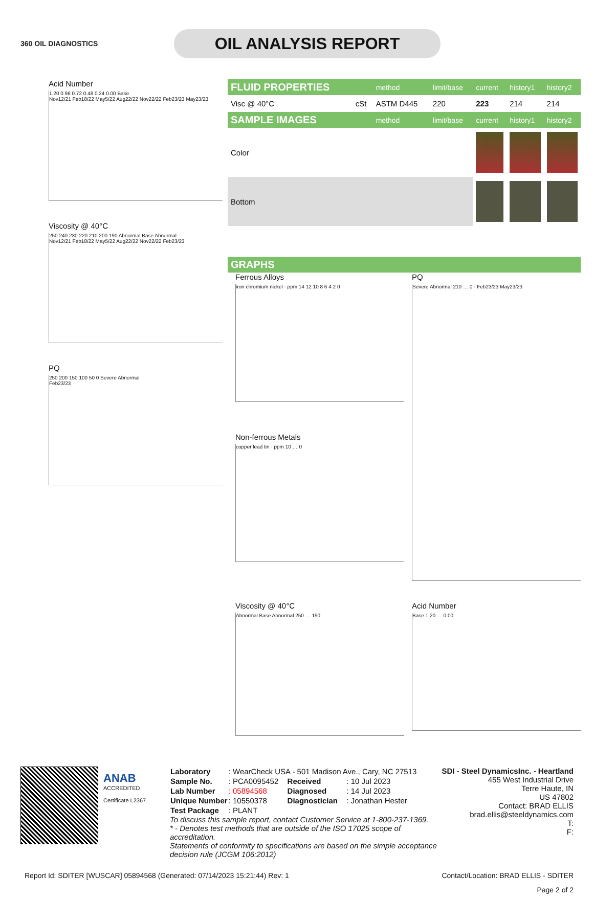360 OIL DIAGNOSTICS
OIL ANALYSIS REPORT
Acid Number
1.20 0.96 0.72 0.48 0.24 0.00 Base
Nov12/21 Feb18/22 May5/22 Aug22/22 Nov22/22 Feb23/23 May23/23
Viscosity @ 40°C
250 240 230 220 210 200 190 Abnormal Base Abnormal
Nov12/21 Feb18/22 May5/22 Aug22/22 Nov22/22 Feb23/23
PQ
250 200 150 100 50 0 Severe Abnormal
Feb23/23
| FLUID PROPERTIES | | method | limit/base | current | history1 | history2 |
| Visc @ 40°C | cSt | ASTM D445 | 220 | 223 | 214 | 214 |
| SAMPLE IMAGES | | method | limit/base | current | history1 | history2 |
| Color | | | | | | |
| Bottom | | | | | | |
| GRAPHS |
Ferrous Alloys
iron chromium nickel · ppm 14 12 10 8 6 4 2 0
PQ
Severe Abnormal 210 … 0 · Feb23/23 May23/23
Non-ferrous Metals
copper lead tin · ppm 10 … 0
Viscosity @ 40°C
Abnormal Base Abnormal 250 … 190
Acid Number
Base 1.20 … 0.00
ANAB
ACCREDITED
Certificate L2367
| Laboratory | : WearCheck USA - 501 Madison Ave., Cary, NC 27513 | | |
| Sample No. | : PCA0095452 | Received | : 10 Jul 2023 |
| Lab Number | : 05894568 | Diagnosed | : 14 Jul 2023 |
| Unique Number | : 10550378 | Diagnostician | : Jonathan Hester |
| Test Package | : PLANT | | |
To discuss this sample report, contact Customer Service at 1-800-237-1369.
* - Denotes test methods that are outside of the ISO 17025 scope of accreditation.
Statements of conformity to specifications are based on the simple acceptance decision rule (JCGM 106:2012)
SDI - Steel DynamicsInc. - Heartland
455 West Industrial Drive
Terre Haute, IN
US 47802
Contact: BRAD ELLIS
brad.ellis@steeldynamics.com
T:
F:
Report Id: SDITER [WUSCAR] 05894568 (Generated: 07/14/2023 15:21:44) Rev: 1 Contact/Location: BRAD ELLIS - SDITER
Page 2 of 2